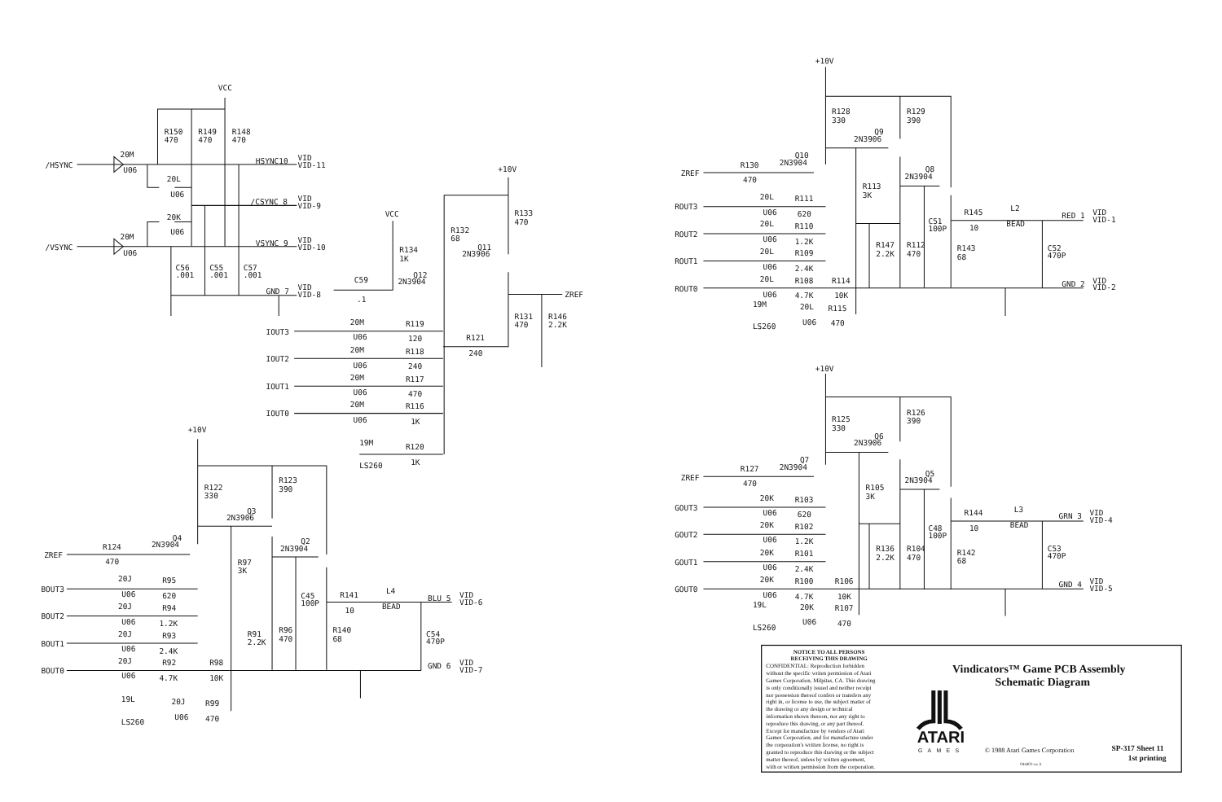VCC
R150
470
R149
470
R148
470
/HSYNC
20M
U06
HSYNC10
VID
VID-11
20L
U06
/CSYNC 8
VID
VID-9
20K
U06
/VSYNC
20M
U06
VSYNC 9
VID
VID-10
C56
.001
C55
.001
C57
.001
GND 7
VID
VID-8
+10V
VCC
R133
470
R132
68
Q11
2N3906
R134
1K
C59
.1
Q12
2N3904
ZREF
R131
470
R146
2.2K
IOUT3
20M
U06
R119
120
R121
240
IOUT2
20M
U06
R118
240
IOUT1
20M
U06
R117
470
IOUT0
20M
U06
R116
1K
19M
R120
1K
LS260
+10V
R122
330
R123
390
Q3
2N3906
Q4
2N3904
Q2
2N3904
ZREF
R124
470
R97
3K
BOUT3
20J
U06
R95
620
C45
100P
R141
10
L4
BEAD
BLU 5
VID
VID-6
BOUT2
20J
U06
R94
1.2K
R91
2.2K
R96
470
R140
68
C54
470P
BOUT1
20J
U06
R93
2.4K
BOUT0
20J
U06
R92
4.7K
R98
10K
GND 6
VID
VID-7
19L
20J
R99
U06
470
LS260
+10V
R128
330
R129
390
Q9
2N3906
Q10
2N3904
Q8
2N3904
ZREF
R130
470
R113
3K
ROUT3
20L
U06
R111
620
R145
10
L2
BEAD
RED 1
VID
VID-1
C51
100P
ROUT2
20L
U06
R110
1.2K
R147
2.2K
R112
470
R143
68
C52
470P
ROUT1
20L
U06
R109
2.4K
ROUT0
20L
U06
R108
4.7K
R114
10K
GND 2
VID
VID-2
19M
20L
R115
U06
470
LS260
+10V
R125
330
R126
390
Q6
2N3906
Q7
2N3904
Q5
2N3904
ZREF
R127
470
R105
3K
GOUT3
20K
U06
R103
620
R144
10
L3
BEAD
GRN 3
VID
VID-4
C48
100P
GOUT2
20K
U06
R102
1.2K
R136
2.2K
R104
470
R142
68
C53
470P
GOUT1
20K
U06
R101
2.4K
GOUT0
20K
U06
R100
4.7K
R106
10K
GND 4
VID
VID-5
19L
20K
R107
U06
470
LS260
NOTICE TO ALL PERSONS
RECEIVING THIS DRAWING
CONFIDENTIAL: Reproduction forbidden
without the specific writen permission of Atari
Games Corporation, Milpitas, CA. This drawing
is only conditionally issued and neither receipt
nor possession thereof confers or transfers any
right in, or license to use, the subject matter of
the drawing or any design or technical
information shown thereon, nor any right to
reproduce this drawing, or any part thereof.
Except for manufacture by vendors of Atari
Games Corporation, and for manufacture under
the corporation's written license, no right is
granted to reproduce this drawing or the subject
matter thereof, unless by written agreement,
with or written permission from the corporation.
Vindicators™ Game PCB Assembly
Schematic Diagram
ATARI
GAMES
© 1988 Atari Games Corporation
SP-317 Sheet 11
1st printing
044402-xx A